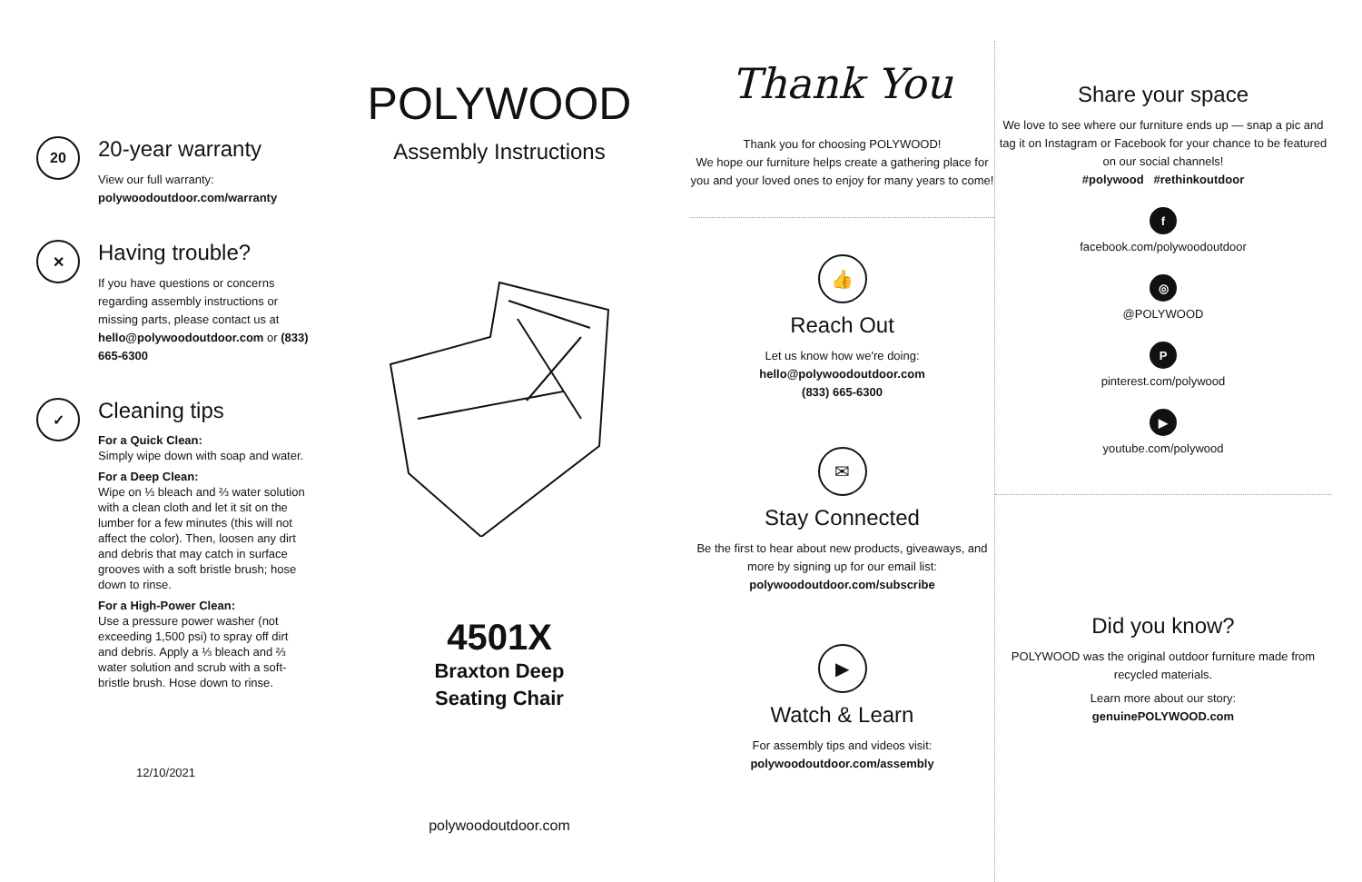20
20-year warranty
View our full warranty:
polywoodoutdoor.com/warranty
✕
Having trouble?
If you have questions or concerns regarding assembly instructions or missing parts, please contact us at hello@polywoodoutdoor.com or (833) 665-6300
✓
Cleaning tips
For a Quick Clean:
Simply wipe down with soap and water.
For a Deep Clean:
Wipe on ⅓ bleach and ⅔ water solution with a clean cloth and let it sit on the lumber for a few minutes (this will not affect the color). Then, loosen any dirt and debris that may catch in surface grooves with a soft bristle brush; hose down to rinse.
For a High-Power Clean:
Use a pressure power washer (not exceeding 1,500 psi) to spray off dirt and debris. Apply a ⅓ bleach and ⅔ water solution and scrub with a soft-bristle brush. Hose down to rinse.
12/10/2021
POLYWOOD
Assembly Instructions
4501X
Braxton Deep
Seating Chair
polywoodoutdoor.com
Thank You
Thank you for choosing POLYWOOD!
We hope our furniture helps create a gathering place for you and your loved ones to enjoy for many years to come!
👍
Reach Out
Let us know how we're doing:
hello@polywoodoutdoor.com
(833) 665-6300
✉
Stay Connected
Be the first to hear about new products, giveaways, and more by signing up for our email list: polywoodoutdoor.com/subscribe
▶
Watch & Learn
For assembly tips and videos visit:
polywoodoutdoor.com/assembly
Share your space
We love to see where our furniture ends up — snap a pic and tag it on Instagram or Facebook for your chance to be featured on our social channels!
#polywood #rethinkoutdoor
f
facebook.com/polywoodoutdoor
◎
@POLYWOOD
P
pinterest.com/polywood
▶
youtube.com/polywood
Did you know?
POLYWOOD was the original outdoor furniture made from recycled materials.
Learn more about our story:
genuinePOLYWOOD.com